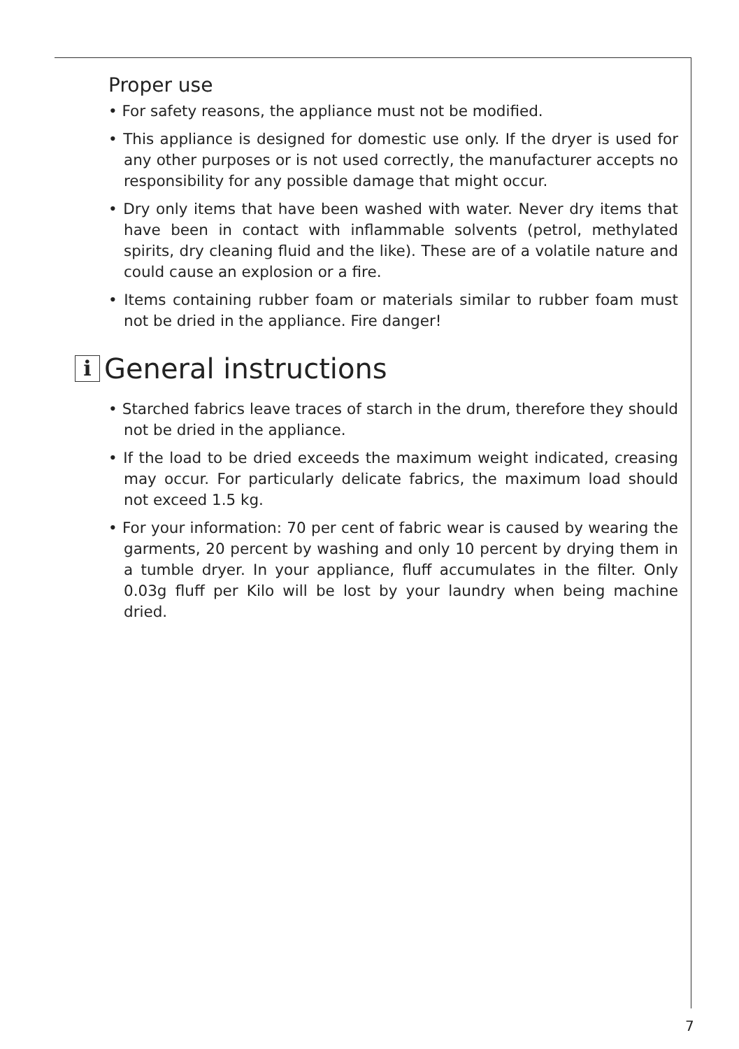Proper use
• For safety reasons, the appliance must not be modified.
• This appliance is designed for domestic use only. If the dryer is used for any other purposes or is not used correctly, the manufacturer accepts no responsibility for any possible damage that might occur.
• Dry only items that have been washed with water. Never dry items that have been in contact with inflammable solvents (petrol, methylated spirits, dry cleaning fluid and the like). These are of a volatile nature and could cause an explosion or a fire.
• Items containing rubber foam or materials similar to rubber foam must not be dried in the appliance. Fire danger!
i General instructions
• Starched fabrics leave traces of starch in the drum, therefore they should not be dried in the appliance.
• If the load to be dried exceeds the maximum weight indicated, creasing may occur. For particularly delicate fabrics, the maximum load should not exceed 1.5 kg.
• For your information: 70 per cent of fabric wear is caused by wearing the garments, 20 percent by washing and only 10 percent by drying them in a tumble dryer. In your appliance, fluff accumulates in the filter. Only 0.03g fluff per Kilo will be lost by your laundry when being machine dried.
7